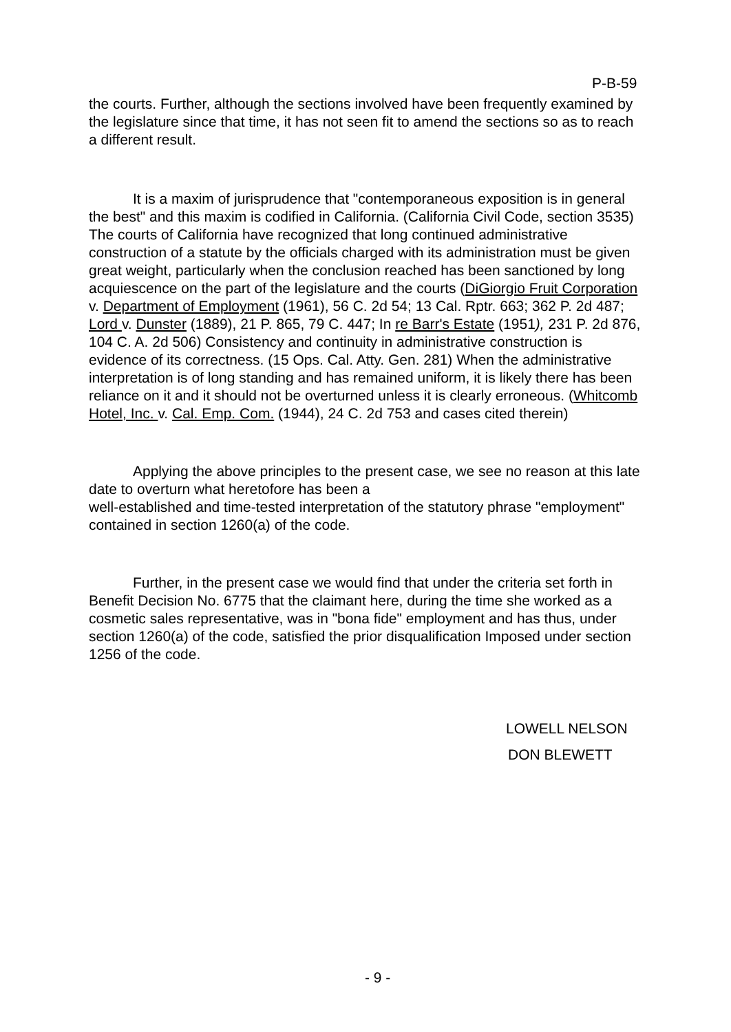P-B-59
the courts. Further, although the sections involved have been frequently examined by the legislature since that time, it has not seen fit to amend the sections so as to reach a different result.
It is a maxim of jurisprudence that "contemporaneous exposition is in general the best" and this maxim is codified in California. (California Civil Code, section 3535) The courts of California have recognized that long continued administrative construction of a statute by the officials charged with its administration must be given great weight, particularly when the conclusion reached has been sanctioned by long acquiescence on the part of the legislature and the courts (DiGiorgio Fruit Corporation v. Department of Employment (1961), 56 C. 2d 54; 13 Cal. Rptr. 663; 362 P. 2d 487; Lord v. Dunster (1889), 21 P. 865, 79 C. 447; In re Barr's Estate (1951), 231 P. 2d 876, 104 C. A. 2d 506) Consistency and continuity in administrative construction is evidence of its correctness. (15 Ops. Cal. Atty. Gen. 281) When the administrative interpretation is of long standing and has remained uniform, it is likely there has been reliance on it and it should not be overturned unless it is clearly erroneous. (Whitcomb Hotel, Inc. v. Cal. Emp. Com. (1944), 24 C. 2d 753 and cases cited therein)
Applying the above principles to the present case, we see no reason at this late date to overturn what heretofore has been a
well-established and time-tested interpretation of the statutory phrase "employment" contained in section 1260(a) of the code.
Further, in the present case we would find that under the criteria set forth in Benefit Decision No. 6775 that the claimant here, during the time she worked as a cosmetic sales representative, was in "bona fide" employment and has thus, under section 1260(a) of the code, satisfied the prior disqualification Imposed under section 1256 of the code.
LOWELL NELSON
DON BLEWETT
- 9 -